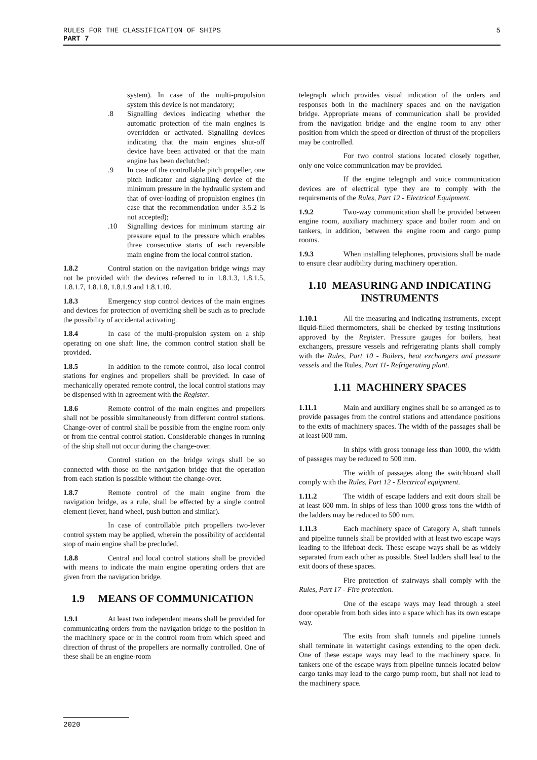RULES FOR THE CLASSIFICATION OF SHIPS
PART 7
5
system). In case of the multi-propulsion system this device is not mandatory;
.8 Signalling devices indicating whether the automatic protection of the main engines is overridden or activated. Signalling devices indicating that the main engines shut-off device have been activated or that the main engine has been declutched;
.9 In case of the controllable pitch propeller, one pitch indicator and signalling device of the minimum pressure in the hydraulic system and that of over-loading of propulsion engines (in case that the recommendation under 3.5.2 is not accepted);
.10 Signalling devices for minimum starting air pressure equal to the pressure which enables three consecutive starts of each reversible main engine from the local control station.
1.8.2 Control station on the navigation bridge wings may not be provided with the devices referred to in 1.8.1.3, 1.8.1.5, 1.8.1.7, 1.8.1.8, 1.8.1.9 and 1.8.1.10.
1.8.3 Emergency stop control devices of the main engines and devices for protection of overriding shell be such as to preclude the possibility of accidental activating.
1.8.4 In case of the multi-propulsion system on a ship operating on one shaft line, the common control station shall be provided.
1.8.5 In addition to the remote control, also local control stations for engines and propellers shall be provided. In case of mechanically operated remote control, the local control stations may be dispensed with in agreement with the Register.
1.8.6 Remote control of the main engines and propellers shall not be possible simultaneously from different control stations. Change-over of control shall be possible from the engine room only or from the central control station. Considerable changes in running of the ship shall not occur during the change-over.
Control station on the bridge wings shall be so connected with those on the navigation bridge that the operation from each station is possible without the change-over.
1.8.7 Remote control of the main engine from the navigation bridge, as a rule, shall be effected by a single control element (lever, hand wheel, push button and similar).
In case of controllable pitch propellers two-lever control system may be applied, wherein the possibility of accidental stop of main engine shall be precluded.
1.8.8 Central and local control stations shall be provided with means to indicate the main engine operating orders that are given from the navigation bridge.
1.9 MEANS OF COMMUNICATION
1.9.1 At least two independent means shall be provided for communicating orders from the navigation bridge to the position in the machinery space or in the control room from which speed and direction of thrust of the propellers are normally controlled. One of these shall be an engine-room
telegraph which provides visual indication of the orders and responses both in the machinery spaces and on the navigation bridge. Appropriate means of communication shall be provided from the navigation bridge and the engine room to any other position from which the speed or direction of thrust of the propellers may be controlled.
For two control stations located closely together, only one voice communication may be provided.
If the engine telegraph and voice communication devices are of electrical type they are to comply with the requirements of the Rules, Part 12 - Electrical Equipment.
1.9.2 Two-way communication shall be provided between engine room, auxiliary machinery space and boiler room and on tankers, in addition, between the engine room and cargo pump rooms.
1.9.3 When installing telephones, provisions shall be made to ensure clear audibility during machinery operation.
1.10 MEASURING AND INDICATING INSTRUMENTS
1.10.1 All the measuring and indicating instruments, except liquid-filled thermometers, shall be checked by testing institutions approved by the Register. Pressure gauges for boilers, heat exchangers, pressure vessels and refrigerating plants shall comply with the Rules, Part 10 - Boilers, heat exchangers and pressure vessels and the Rules, Part 11- Refrigerating plant.
1.11 MACHINERY SPACES
1.11.1 Main and auxiliary engines shall be so arranged as to provide passages from the control stations and attendance positions to the exits of machinery spaces. The width of the passages shall be at least 600 mm.
In ships with gross tonnage less than 1000, the width of passages may be reduced to 500 mm.
The width of passages along the switchboard shall comply with the Rules, Part 12 - Electrical equipment.
1.11.2 The width of escape ladders and exit doors shall be at least 600 mm. In ships of less than 1000 gross tons the width of the ladders may be reduced to 500 mm.
1.11.3 Each machinery space of Category A, shaft tunnels and pipeline tunnels shall be provided with at least two escape ways leading to the lifeboat deck. These escape ways shall be as widely separated from each other as possible. Steel ladders shall lead to the exit doors of these spaces.
Fire protection of stairways shall comply with the Rules, Part 17 - Fire protection.
One of the escape ways may lead through a steel door operable from both sides into a space which has its own escape way.
The exits from shaft tunnels and pipeline tunnels shall terminate in watertight casings extending to the open deck. One of these escape ways may lead to the machinery space. In tankers one of the escape ways from pipeline tunnels located below cargo tanks may lead to the cargo pump room, but shall not lead to the machinery space.
2020